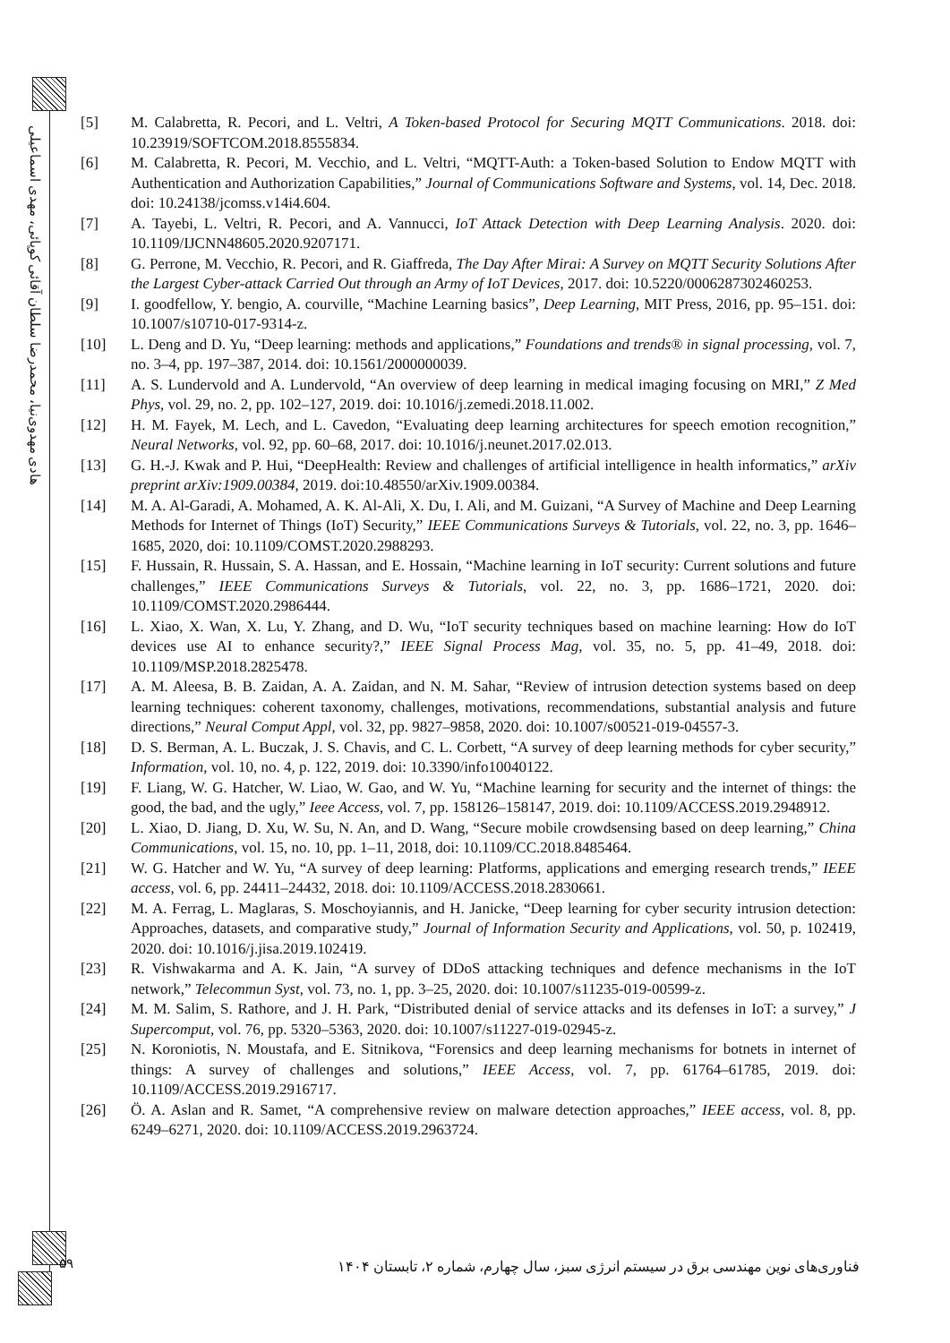هادی مهدوی‌نیا، محمدرضا سلطان آقائی کوپائی، مهدی اسماعیلی
[5] M. Calabretta, R. Pecori, and L. Veltri, A Token-based Protocol for Securing MQTT Communications. 2018. doi: 10.23919/SOFTCOM.2018.8555834.
[6] M. Calabretta, R. Pecori, M. Vecchio, and L. Veltri, “MQTT-Auth: a Token-based Solution to Endow MQTT with Authentication and Authorization Capabilities,” Journal of Communications Software and Systems, vol. 14, Dec. 2018. doi: 10.24138/jcomss.v14i4.604.
[7] A. Tayebi, L. Veltri, R. Pecori, and A. Vannucci, IoT Attack Detection with Deep Learning Analysis. 2020. doi: 10.1109/IJCNN48605.2020.9207171.
[8] G. Perrone, M. Vecchio, R. Pecori, and R. Giaffreda, The Day After Mirai: A Survey on MQTT Security Solutions After the Largest Cyber-attack Carried Out through an Army of IoT Devices, 2017. doi: 10.5220/0006287302460253.
[9] I. goodfellow, Y. bengio, A. courville, “Machine Learning basics”, Deep Learning, MIT Press, 2016, pp. 95–151. doi: 10.1007/s10710-017-9314-z.
[10] L. Deng and D. Yu, “Deep learning: methods and applications,” Foundations and trends® in signal processing, vol. 7, no. 3–4, pp. 197–387, 2014. doi: 10.1561/2000000039.
[11] A. S. Lundervold and A. Lundervold, “An overview of deep learning in medical imaging focusing on MRI,” Z Med Phys, vol. 29, no. 2, pp. 102–127, 2019. doi: 10.1016/j.zemedi.2018.11.002.
[12] H. M. Fayek, M. Lech, and L. Cavedon, “Evaluating deep learning architectures for speech emotion recognition,” Neural Networks, vol. 92, pp. 60–68, 2017. doi: 10.1016/j.neunet.2017.02.013.
[13] G. H.-J. Kwak and P. Hui, “DeepHealth: Review and challenges of artificial intelligence in health informatics,” arXiv preprint arXiv:1909.00384, 2019. doi:10.48550/arXiv.1909.00384.
[14] M. A. Al-Garadi, A. Mohamed, A. K. Al-Ali, X. Du, I. Ali, and M. Guizani, “A Survey of Machine and Deep Learning Methods for Internet of Things (IoT) Security,” IEEE Communications Surveys & Tutorials, vol. 22, no. 3, pp. 1646–1685, 2020, doi: 10.1109/COMST.2020.2988293.
[15] F. Hussain, R. Hussain, S. A. Hassan, and E. Hossain, “Machine learning in IoT security: Current solutions and future challenges,” IEEE Communications Surveys & Tutorials, vol. 22, no. 3, pp. 1686–1721, 2020. doi: 10.1109/COMST.2020.2986444.
[16] L. Xiao, X. Wan, X. Lu, Y. Zhang, and D. Wu, “IoT security techniques based on machine learning: How do IoT devices use AI to enhance security?,” IEEE Signal Process Mag, vol. 35, no. 5, pp. 41–49, 2018. doi: 10.1109/MSP.2018.2825478.
[17] A. M. Aleesa, B. B. Zaidan, A. A. Zaidan, and N. M. Sahar, “Review of intrusion detection systems based on deep learning techniques: coherent taxonomy, challenges, motivations, recommendations, substantial analysis and future directions,” Neural Comput Appl, vol. 32, pp. 9827–9858, 2020. doi: 10.1007/s00521-019-04557-3.
[18] D. S. Berman, A. L. Buczak, J. S. Chavis, and C. L. Corbett, “A survey of deep learning methods for cyber security,” Information, vol. 10, no. 4, p. 122, 2019. doi: 10.3390/info10040122.
[19] F. Liang, W. G. Hatcher, W. Liao, W. Gao, and W. Yu, “Machine learning for security and the internet of things: the good, the bad, and the ugly,” Ieee Access, vol. 7, pp. 158126–158147, 2019. doi: 10.1109/ACCESS.2019.2948912.
[20] L. Xiao, D. Jiang, D. Xu, W. Su, N. An, and D. Wang, “Secure mobile crowdsensing based on deep learning,” China Communications, vol. 15, no. 10, pp. 1–11, 2018, doi: 10.1109/CC.2018.8485464.
[21] W. G. Hatcher and W. Yu, “A survey of deep learning: Platforms, applications and emerging research trends,” IEEE access, vol. 6, pp. 24411–24432, 2018. doi: 10.1109/ACCESS.2018.2830661.
[22] M. A. Ferrag, L. Maglaras, S. Moschoyiannis, and H. Janicke, “Deep learning for cyber security intrusion detection: Approaches, datasets, and comparative study,” Journal of Information Security and Applications, vol. 50, p. 102419, 2020. doi: 10.1016/j.jisa.2019.102419.
[23] R. Vishwakarma and A. K. Jain, “A survey of DDoS attacking techniques and defence mechanisms in the IoT network,” Telecommun Syst, vol. 73, no. 1, pp. 3–25, 2020. doi: 10.1007/s11235-019-00599-z.
[24] M. M. Salim, S. Rathore, and J. H. Park, “Distributed denial of service attacks and its defenses in IoT: a survey,” J Supercomput, vol. 76, pp. 5320–5363, 2020. doi: 10.1007/s11227-019-02945-z.
[25] N. Koroniotis, N. Moustafa, and E. Sitnikova, “Forensics and deep learning mechanisms for botnets in internet of things: A survey of challenges and solutions,” IEEE Access, vol. 7, pp. 61764–61785, 2019. doi: 10.1109/ACCESS.2019.2916717.
[26] Ö. A. Aslan and R. Samet, “A comprehensive review on malware detection approaches,” IEEE access, vol. 8, pp. 6249–6271, 2020. doi: 10.1109/ACCESS.2019.2963724.
۵۹
فناوری‌های نوین مهندسی برق در سیستم انرژی سبز، سال چهارم، شماره ۲، تابستان ۱۴۰۴